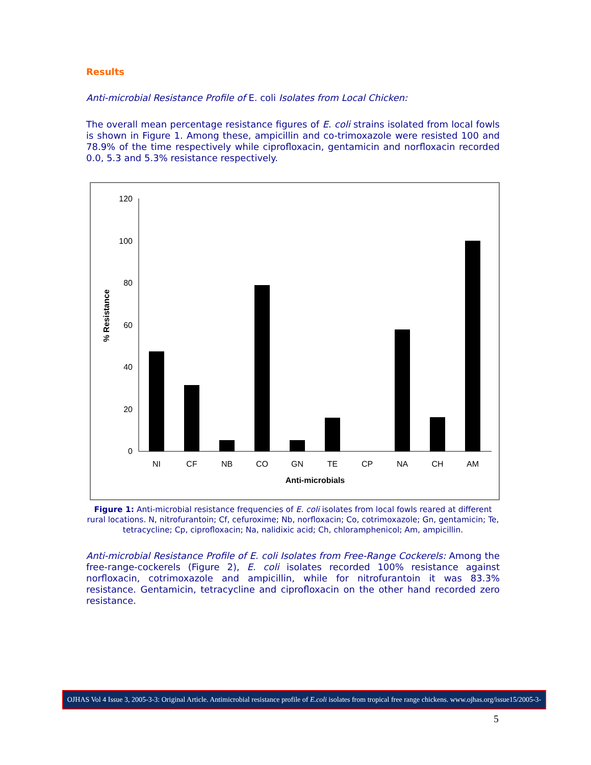Results
Anti-microbial Resistance Profile of E. coli Isolates from Local Chicken:
The overall mean percentage resistance figures of E. coli strains isolated from local fowls is shown in Figure 1. Among these, ampicillin and co-trimoxazole were resisted 100 and 78.9% of the time respectively while ciprofloxacin, gentamicin and norfloxacin recorded 0.0, 5.3 and 5.3% resistance respectively.
0
20
40
60
80
100
120
NI
CF
NB
CO
GN
TE
CP
NA
CH
AM
Anti-microbials
% Resistance
Figure 1: Anti-microbial resistance frequencies of E. coli isolates from local fowls reared at different rural locations. N, nitrofurantoin; Cf, cefuroxime; Nb, norfloxacin; Co, cotrimoxazole; Gn, gentamicin; Te, tetracycline; Cp, ciprofloxacin; Na, nalidixic acid; Ch, chloramphenicol; Am, ampicillin.
Anti-microbial Resistance Profile of E. coli Isolates from Free-Range Cockerels: Among the free-range-cockerels (Figure 2), E. coli isolates recorded 100% resistance against norfloxacin, cotrimoxazole and ampicillin, while for nitrofurantoin it was 83.3% resistance. Gentamicin, tetracycline and ciprofloxacin on the other hand recorded zero resistance.
OJHAS Vol 4 Issue 3, 2005-3-3: Original Article. Antimicrobial resistance profile of E.coli isolates from tropical free range chickens. www.ojhas.org/issue15/2005-3-3.htm
5